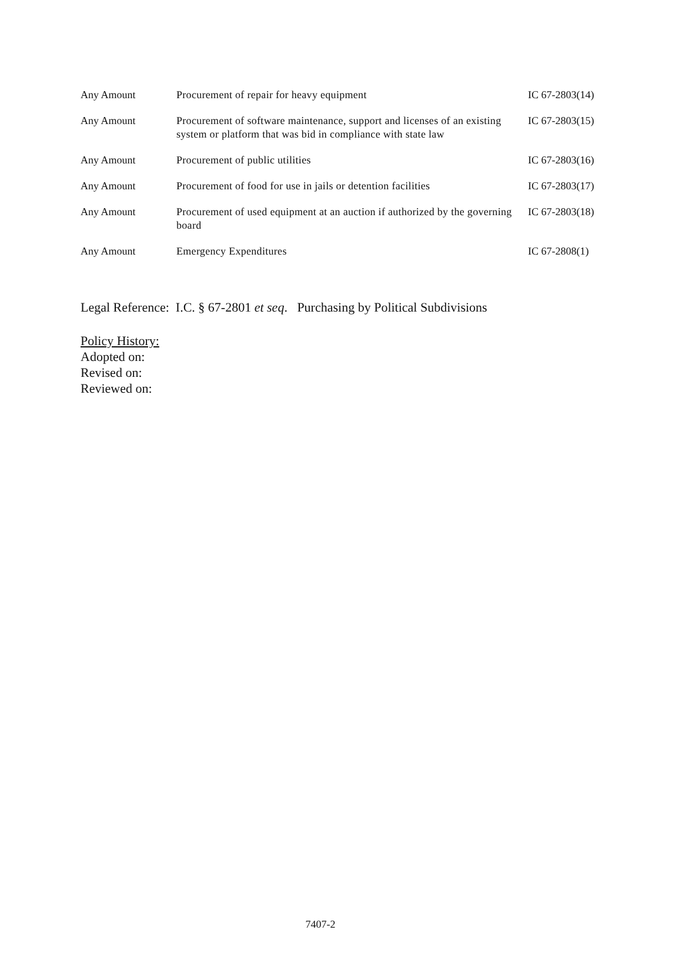| Any Amount | Procurement of repair for heavy equipment | IC 67-2803(14) |
| Any Amount | Procurement of software maintenance, support and licenses of an existing system or platform that was bid in compliance with state law | IC 67-2803(15) |
| Any Amount | Procurement of public utilities | IC 67-2803(16) |
| Any Amount | Procurement of food for use in jails or detention facilities | IC 67-2803(17) |
| Any Amount | Procurement of used equipment at an auction if authorized by the governing board | IC 67-2803(18) |
| Any Amount | Emergency Expenditures | IC 67-2808(1) |
Legal Reference: I.C. § 67-2801 et seq. Purchasing by Political Subdivisions
Policy History:
Adopted on:
Revised on:
Reviewed on:
7407-2